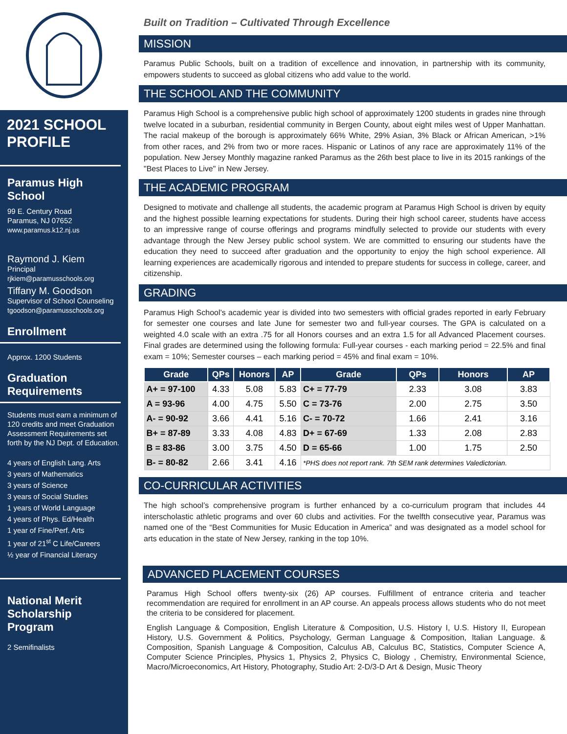2021 SCHOOL PROFILE
Paramus High School
99 E. Century Road
Paramus, NJ 07652
www.paramus.k12.nj.us
Raymond J. Kiem
Principal
rjkiem@paramusschools.org
Tiffany M. Goodson
Supervisor of School Counseling
tgoodson@paramusschools.org
Enrollment
Approx. 1200 Students
Graduation Requirements
Students must earn a minimum of 120 credits and meet Graduation Assessment Requirements set forth by the NJ Dept. of Education.
4 years of English Lang. Arts
3 years of Mathematics
3 years of Science
3 years of Social Studies
1 years of World Language
4 years of Phys. Ed/Health
1 year of Fine/Perf. Arts
1 year of 21<sup>st</sup> C Life/Careers
½ year of Financial Literacy
National Merit Scholarship Program
2 Semifinalists
Built on Tradition – Cultivated Through Excellence
MISSION
Paramus Public Schools, built on a tradition of excellence and innovation, in partnership with its community, empowers students to succeed as global citizens who add value to the world.
THE SCHOOL AND THE COMMUNITY
Paramus High School is a comprehensive public high school of approximately 1200 students in grades nine through twelve located in a suburban, residential community in Bergen County, about eight miles west of Upper Manhattan. The racial makeup of the borough is approximately 66% White, 29% Asian, 3% Black or African American, >1% from other races, and 2% from two or more races. Hispanic or Latinos of any race are approximately 11% of the population. New Jersey Monthly magazine ranked Paramus as the 26th best place to live in its 2015 rankings of the "Best Places to Live" in New Jersey.
THE ACADEMIC PROGRAM
Designed to motivate and challenge all students, the academic program at Paramus High School is driven by equity and the highest possible learning expectations for students. During their high school career, students have access to an impressive range of course offerings and programs mindfully selected to provide our students with every advantage through the New Jersey public school system. We are committed to ensuring our students have the education they need to succeed after graduation and the opportunity to enjoy the high school experience. All learning experiences are academically rigorous and intended to prepare students for success in college, career, and citizenship.
GRADING
Paramus High School’s academic year is divided into two semesters with official grades reported in early February for semester one courses and late June for semester two and full-year courses. The GPA is calculated on a weighted 4.0 scale with an extra .75 for all Honors courses and an extra 1.5 for all Advanced Placement courses. Final grades are determined using the following formula: Full-year courses - each marking period = 22.5% and final exam = 10%; Semester courses – each marking period = 45% and final exam = 10%.
| Grade | QPs | Honors | AP | Grade | QPs | Honors | AP |
| --- | --- | --- | --- | --- | --- | --- | --- |
| A+ = 97-100 | 4.33 | 5.08 | 5.83 | C+ = 77-79 | 2.33 | 3.08 | 3.83 |
| A = 93-96 | 4.00 | 4.75 | 5.50 | C = 73-76 | 2.00 | 2.75 | 3.50 |
| A- = 90-92 | 3.66 | 4.41 | 5.16 | C- = 70-72 | 1.66 | 2.41 | 3.16 |
| B+ = 87-89 | 3.33 | 4.08 | 4.83 | D+ = 67-69 | 1.33 | 2.08 | 2.83 |
| B = 83-86 | 3.00 | 3.75 | 4.50 | D = 65-66 | 1.00 | 1.75 | 2.50 |
| B- = 80-82 | 2.66 | 3.41 | 4.16 | *PHS does not report rank. 7th SEM rank determines Valedictorian. | | | |
CO-CURRICULAR ACTIVITIES
The high school’s comprehensive program is further enhanced by a co-curriculum program that includes 44 interscholastic athletic programs and over 60 clubs and activities. For the twelfth consecutive year, Paramus was named one of the “Best Communities for Music Education in America” and was designated as a model school for arts education in the state of New Jersey, ranking in the top 10%.
ADVANCED PLACEMENT COURSES
Paramus High School offers twenty-six (26) AP courses. Fulfillment of entrance criteria and teacher recommendation are required for enrollment in an AP course. An appeals process allows students who do not meet the criteria to be considered for placement.
English Language & Composition, English Literature & Composition, U.S. History I, U.S. History II, European History, U.S. Government & Politics, Psychology, German Language & Composition, Italian Language. & Composition, Spanish Language & Composition, Calculus AB, Calculus BC, Statistics, Computer Science A, Computer Science Principles, Physics 1, Physics 2, Physics C, Biology , Chemistry, Environmental Science, Macro/Microeconomics, Art History, Photography, Studio Art: 2-D/3-D Art & Design, Music Theory